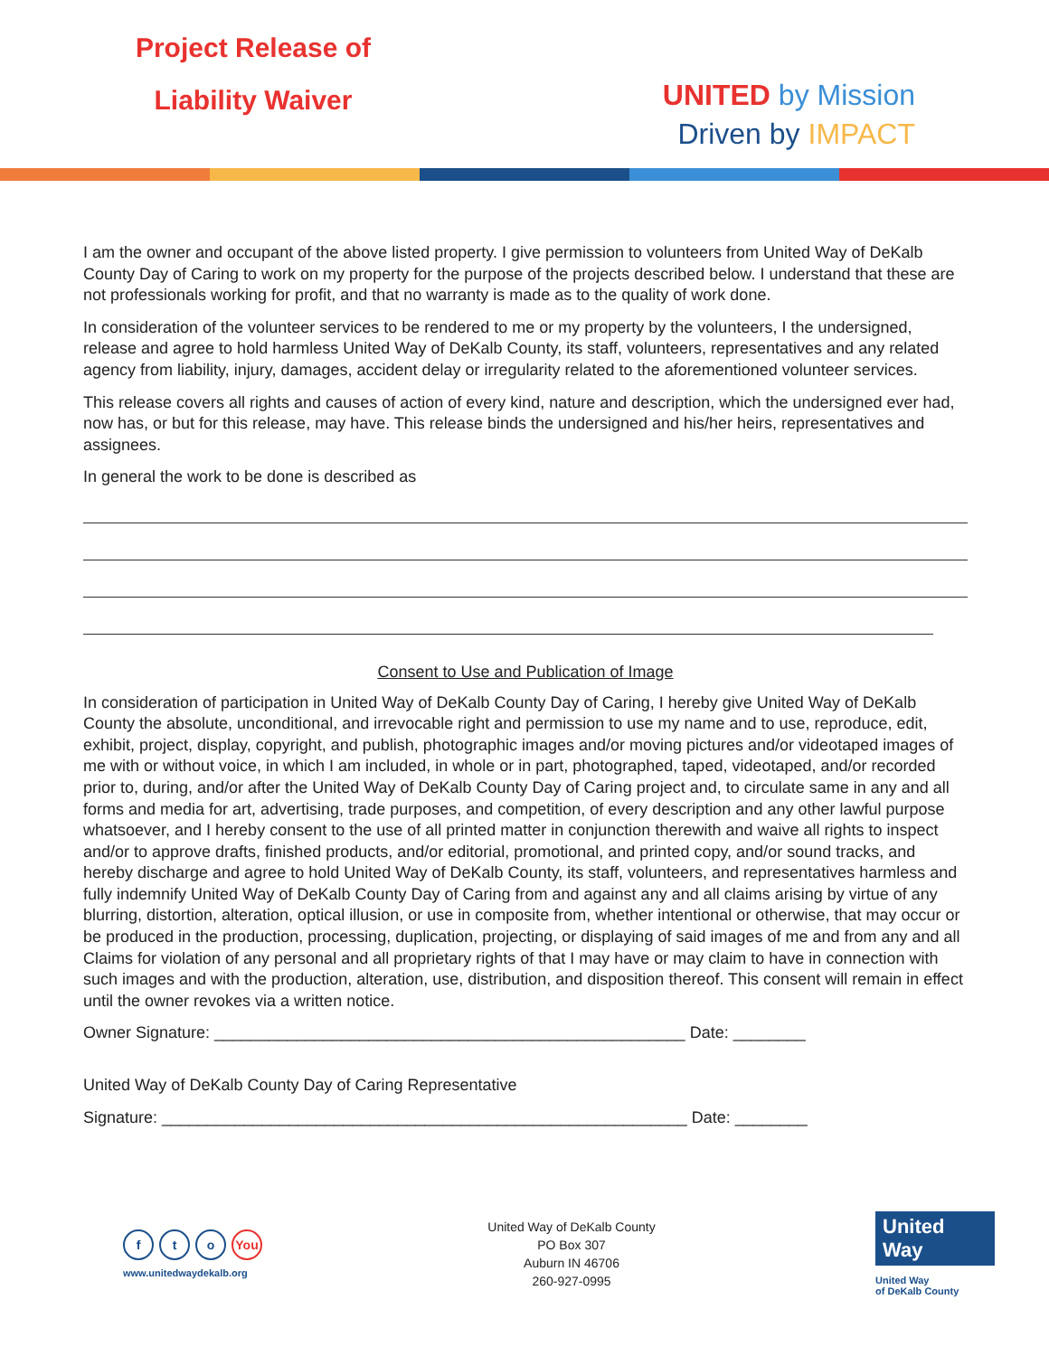Project Release of
Liability Waiver
UNITED by Mission
Driven by IMPACT
I am the owner and occupant of the above listed property. I give permission to volunteers from United Way of DeKalb County Day of Caring to work on my property for the purpose of the projects described below. I understand that these are not professionals working for profit, and that no warranty is made as to the quality of work done.
In consideration of the volunteer services to be rendered to me or my property by the volunteers, I the undersigned, release and agree to hold harmless United Way of DeKalb County, its staff, volunteers, representatives and any related agency from liability, injury, damages, accident delay or irregularity related to the aforementioned volunteer services.
This release covers all rights and causes of action of every kind, nature and description, which the undersigned ever had, now has, or but for this release, may have. This release binds the undersigned and his/her heirs, representatives and assignees.
In general the work to be done is described as
Consent to Use and Publication of Image
In consideration of participation in United Way of DeKalb County Day of Caring, I hereby give United Way of DeKalb County the absolute, unconditional, and irrevocable right and permission to use my name and to use, reproduce, edit, exhibit, project, display, copyright, and publish, photographic images and/or moving pictures and/or videotaped images of me with or without voice, in which I am included, in whole or in part, photographed, taped, videotaped, and/or recorded prior to, during, and/or after the United Way of DeKalb County Day of Caring project and, to circulate same in any and all forms and media for art, advertising, trade purposes, and competition, of every description and any other lawful purpose whatsoever, and I hereby consent to the use of all printed matter in conjunction therewith and waive all rights to inspect and/or to approve drafts, finished products, and/or editorial, promotional, and printed copy, and/or sound tracks, and hereby discharge and agree to hold United Way of DeKalb County, its staff, volunteers, and representatives harmless and fully indemnify United Way of DeKalb County Day of Caring from and against any and all claims arising by virtue of any blurring, distortion, alteration, optical illusion, or use in composite from, whether intentional or otherwise, that may occur or be produced in the production, processing, duplication, projecting, or displaying of said images of me and from any and all Claims for violation of any personal and all proprietary rights of that I may have or may claim to have in connection with such images and with the production, alteration, use, distribution, and disposition thereof. This consent will remain in effect until the owner revokes via a written notice.
Owner Signature: ____________________________________________________ Date: ________
United Way of DeKalb County Day of Caring Representative
Signature: __________________________________________________________ Date: ________
f t o You
www.unitedwaydekalb.org
United Way of DeKalb County
PO Box 307
Auburn IN 46706
260-927-0995
United
Way
United Way
of DeKalb County